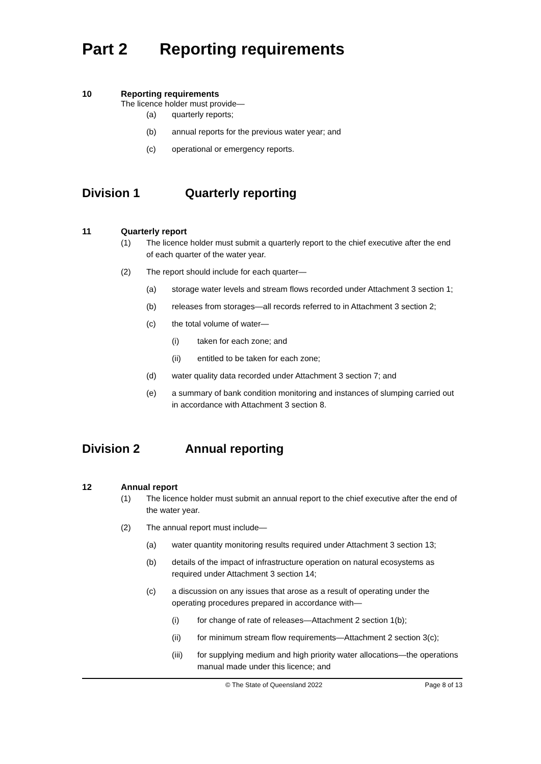Part 2 Reporting requirements
10 Reporting requirements
The licence holder must provide—
(a) quarterly reports;
(b) annual reports for the previous water year; and
(c) operational or emergency reports.
Division 1 Quarterly reporting
11 Quarterly report
(1) The licence holder must submit a quarterly report to the chief executive after the end of each quarter of the water year.
(2) The report should include for each quarter—
(a) storage water levels and stream flows recorded under Attachment 3 section 1;
(b) releases from storages—all records referred to in Attachment 3 section 2;
(c) the total volume of water—
(i) taken for each zone; and
(ii) entitled to be taken for each zone;
(d) water quality data recorded under Attachment 3 section 7; and
(e) a summary of bank condition monitoring and instances of slumping carried out in accordance with Attachment 3 section 8.
Division 2 Annual reporting
12 Annual report
(1) The licence holder must submit an annual report to the chief executive after the end of the water year.
(2) The annual report must include—
(a) water quantity monitoring results required under Attachment 3 section 13;
(b) details of the impact of infrastructure operation on natural ecosystems as required under Attachment 3 section 14;
(c) a discussion on any issues that arose as a result of operating under the operating procedures prepared in accordance with—
(i) for change of rate of releases—Attachment 2 section 1(b);
(ii) for minimum stream flow requirements—Attachment 2 section 3(c);
(iii) for supplying medium and high priority water allocations—the operations manual made under this licence; and
© The State of Queensland 2022 Page 8 of 13